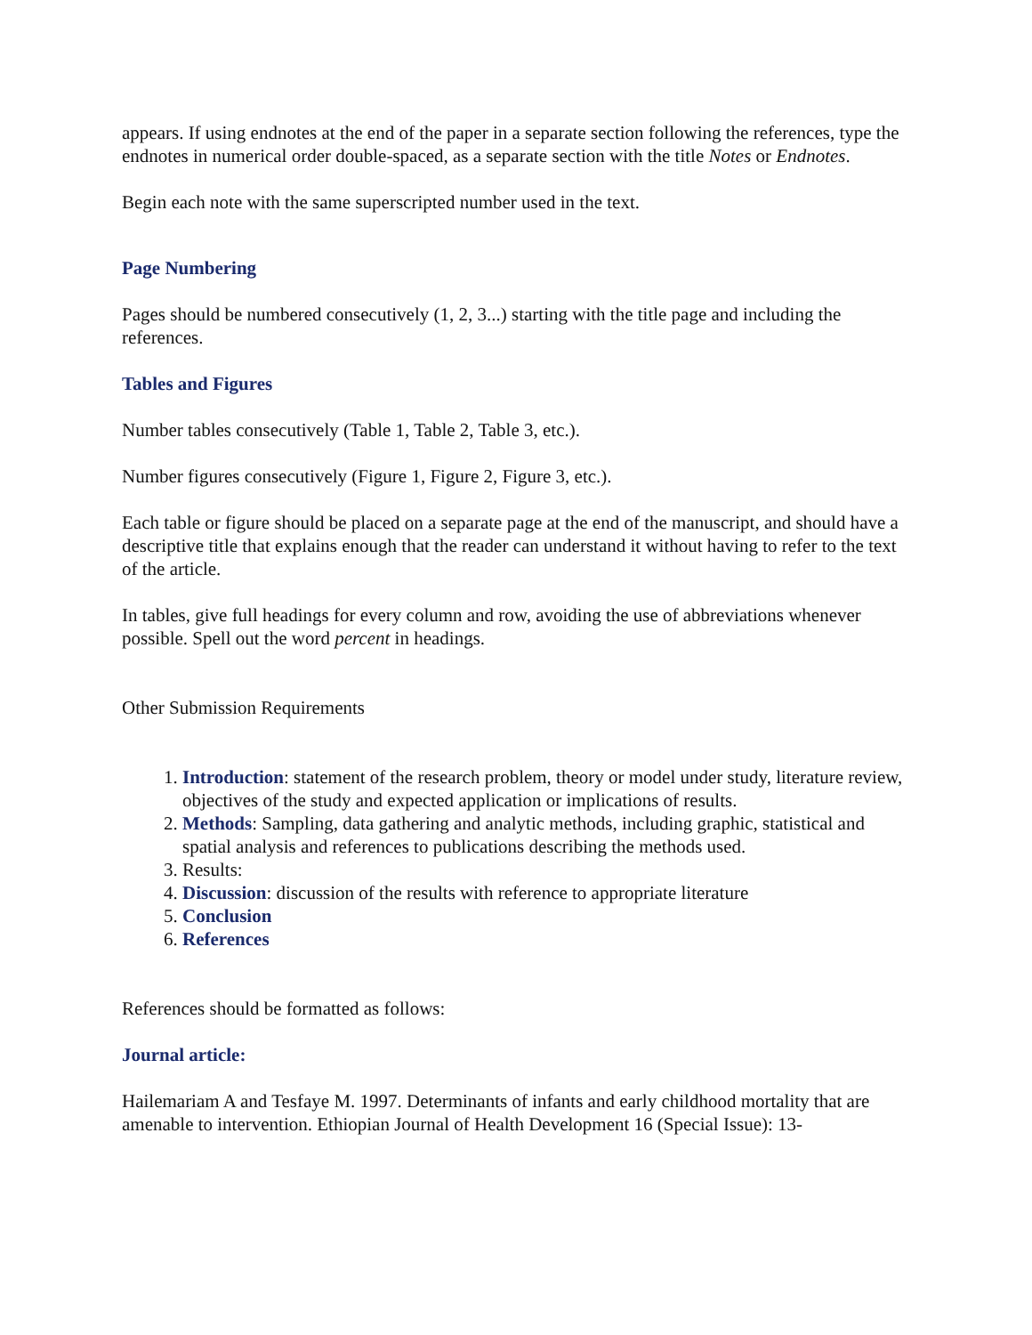appears. If using endnotes at the end of the paper in a separate section following the references, type the endnotes in numerical order double-spaced, as a separate section with the title Notes or Endnotes.
Begin each note with the same superscripted number used in the text.
Page Numbering
Pages should be numbered consecutively (1, 2, 3...) starting with the title page and including the references.
Tables and Figures
Number tables consecutively (Table 1, Table 2, Table 3, etc.).
Number figures consecutively (Figure 1, Figure 2, Figure 3, etc.).
Each table or figure should be placed on a separate page at the end of the manuscript, and should have a descriptive title that explains enough that the reader can understand it without having to refer to the text of the article.
In tables, give full headings for every column and row, avoiding the use of abbreviations whenever possible. Spell out the word percent in headings.
Other Submission Requirements
1. Introduction: statement of the research problem, theory or model under study, literature review, objectives of the study and expected application or implications of results.
2. Methods: Sampling, data gathering and analytic methods, including graphic, statistical and spatial analysis and references to publications describing the methods used.
3. Results:
4. Discussion: discussion of the results with reference to appropriate literature
5. Conclusion
6. References
References should be formatted as follows:
Journal article:
Hailemariam A and Tesfaye M. 1997. Determinants of infants and early childhood mortality that are amenable to intervention. Ethiopian Journal of Health Development 16 (Special Issue): 13-